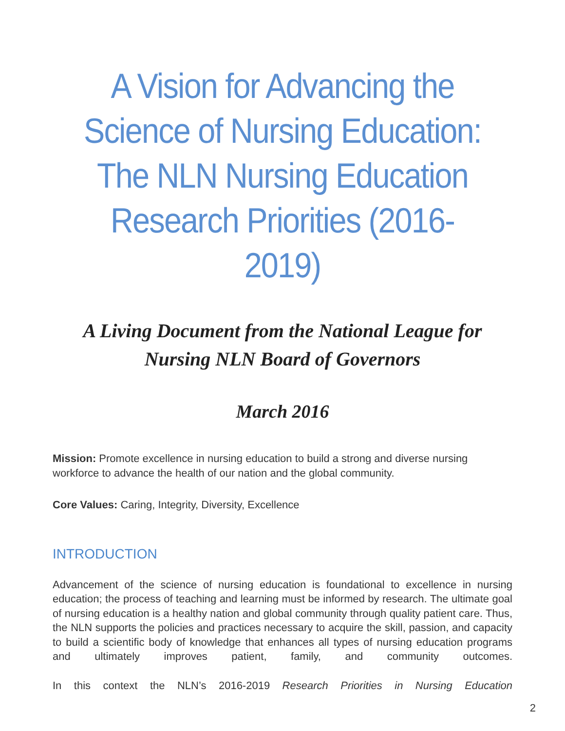A Vision for Advancing the Science of Nursing Education: The NLN Nursing Education Research Priorities (2016-2019)
A Living Document from the National League for Nursing NLN Board of Governors
March 2016
Mission: Promote excellence in nursing education to build a strong and diverse nursing workforce to advance the health of our nation and the global community.
Core Values: Caring, Integrity, Diversity, Excellence
INTRODUCTION
Advancement of the science of nursing education is foundational to excellence in nursing education; the process of teaching and learning must be informed by research. The ultimate goal of nursing education is a healthy nation and global community through quality patient care. Thus, the NLN supports the policies and practices necessary to acquire the skill, passion, and capacity to build a scientific body of knowledge that enhances all types of nursing education programs and ultimately improves patient, family, and community outcomes.
In this context the NLN’s 2016-2019 Research Priorities in Nursing Education
2